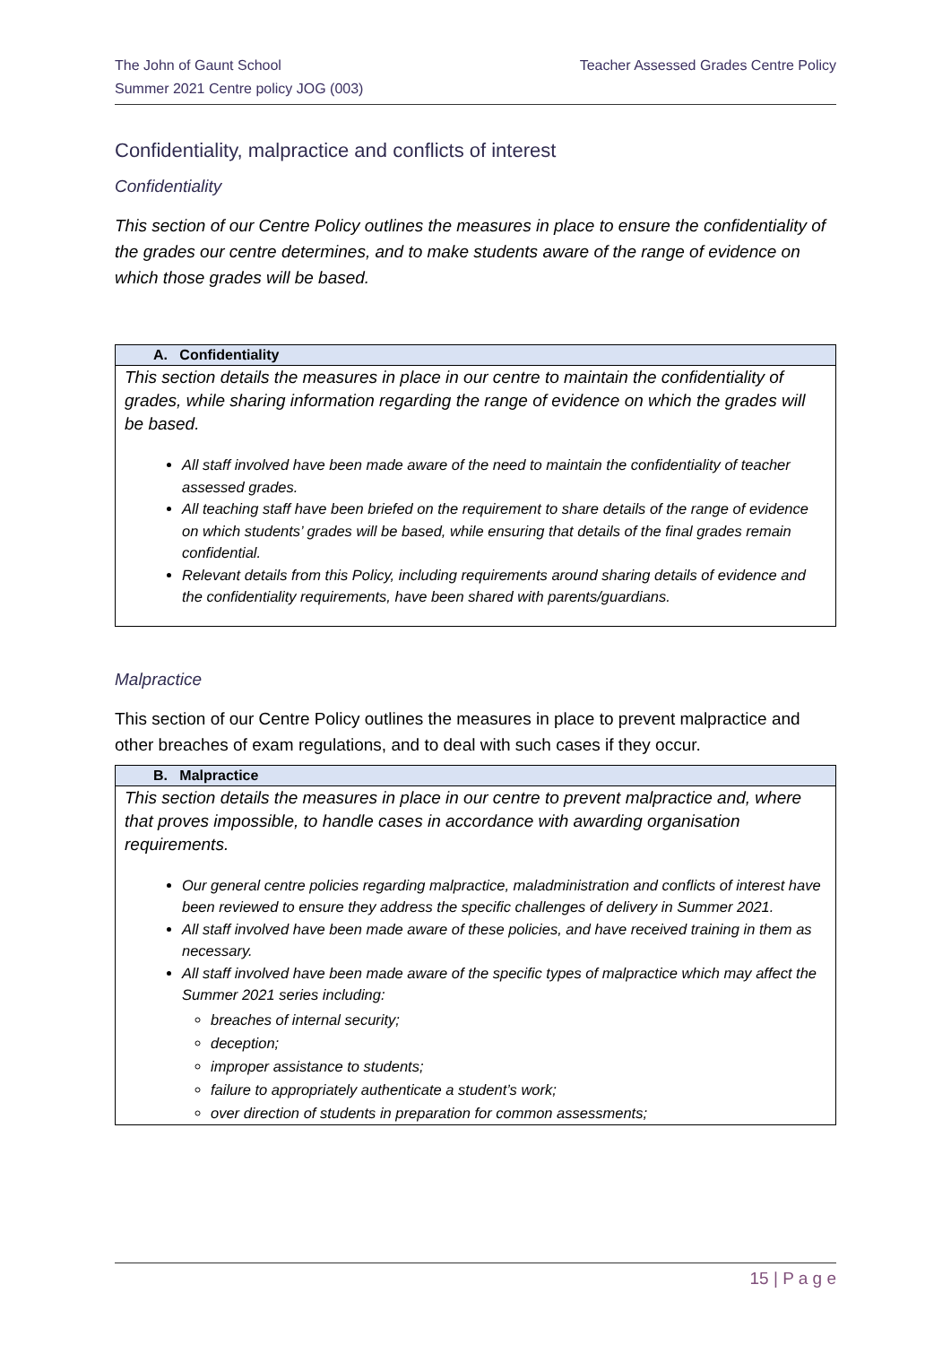The John of Gaunt School
Summer 2021 Centre policy JOG (003)
Teacher Assessed Grades Centre Policy
Confidentiality, malpractice and conflicts of interest
Confidentiality
This section of our Centre Policy outlines the measures in place to ensure the confidentiality of the grades our centre determines, and to make students aware of the range of evidence on which those grades will be based.
| A. Confidentiality |
| --- |
| This section details the measures in place in our centre to maintain the confidentiality of grades, while sharing information regarding the range of evidence on which the grades will be based. All staff involved have been made aware of the need to maintain the confidentiality of teacher assessed grades. All teaching staff have been briefed on the requirement to share details of the range of evidence on which students’ grades will be based, while ensuring that details of the final grades remain confidential. Relevant details from this Policy, including requirements around sharing details of evidence and the confidentiality requirements, have been shared with parents/guardians. |
Malpractice
This section of our Centre Policy outlines the measures in place to prevent malpractice and other breaches of exam regulations, and to deal with such cases if they occur.
| B. Malpractice |
| --- |
| This section details the measures in place in our centre to prevent malpractice and, where that proves impossible, to handle cases in accordance with awarding organisation requirements. Our general centre policies regarding malpractice, maladministration and conflicts of interest have been reviewed to ensure they address the specific challenges of delivery in Summer 2021. All staff involved have been made aware of these policies, and have received training in them as necessary. All staff involved have been made aware of the specific types of malpractice which may affect the Summer 2021 series including: breaches of internal security; deception; improper assistance to students; failure to appropriately authenticate a student’s work; over direction of students in preparation for common assessments; |
15 | P a g e